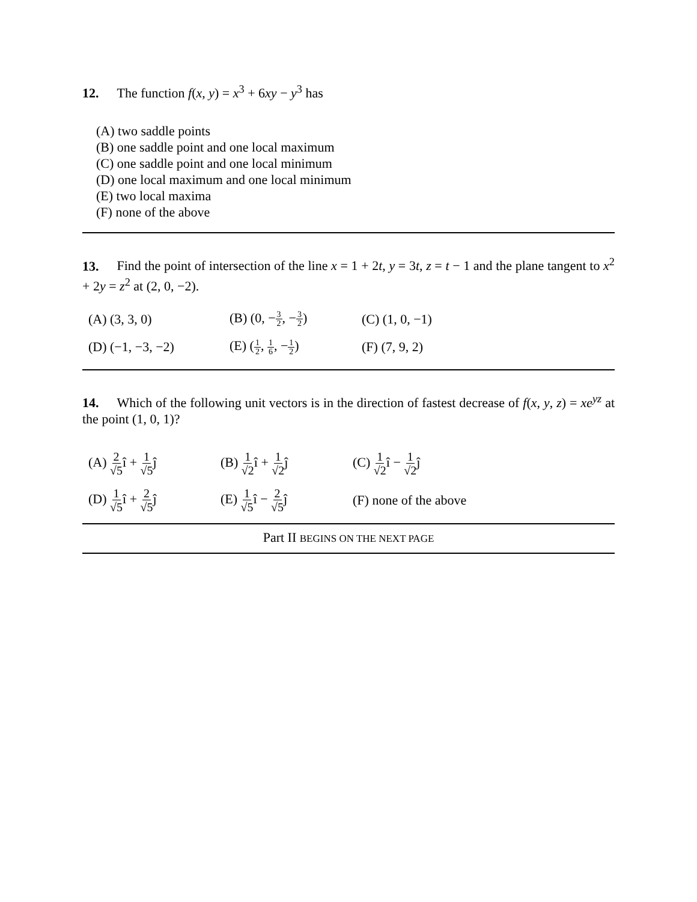12. The function f(x, y) = x<sup>3</sup> + 6xy − y<sup>3</sup> has
(A) two saddle points
(B) one saddle point and one local maximum
(C) one saddle point and one local minimum
(D) one local maximum and one local minimum
(E) two local maxima
(F) none of the above
13. Find the point of intersection of the line x = 1 + 2t, y = 3t, z = t − 1 and the plane tangent to x<sup>2</sup> + 2y = z<sup>2</sup> at (2, 0, −2).
| (A) (3, 3, 0) | (B) (0, − 3 2 , − 3 2 ) | (C) (1, 0, −1) |
| (D) (−1, −3, −2) | (E) ( 1 2 , 1 6 , − 1 2 ) | (F) (7, 9, 2) |
14. Which of the following unit vectors is in the direction of fastest decrease of f(x, y, z) = xe<sup>yz</sup> at the point (1, 0, 1)?
| (A) 2 √5 î + 1 √5 ĵ | (B) 1 √2 î + 1 √2 ĵ | (C) 1 √2 î − 1 √2 ĵ |
| (D) 1 √5 î + 2 √5 ĵ | (E) 1 √5 î − 2 √5 ĵ | (F) none of the above |
Part II BEGINS ON THE NEXT PAGE